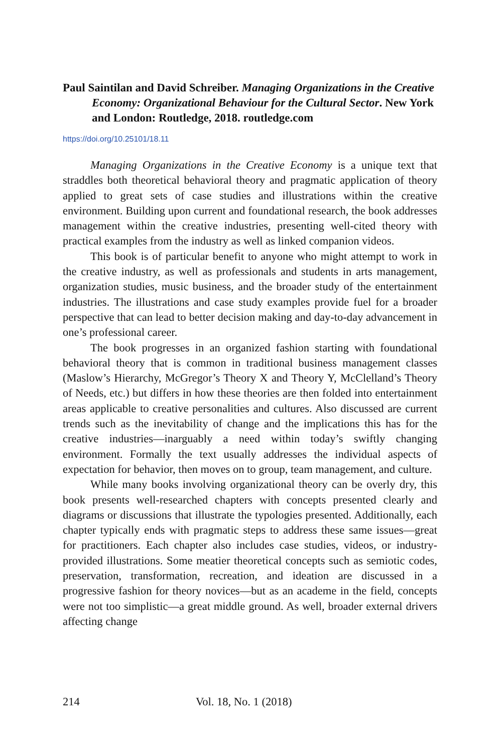Paul Saintilan and David Schreiber. Managing Organizations in the Creative Economy: Organizational Behaviour for the Cultural Sector. New York and London: Routledge, 2018. routledge.com
https://doi.org/10.25101/18.11
Managing Organizations in the Creative Economy is a unique text that straddles both theoretical behavioral theory and pragmatic application of theory applied to great sets of case studies and illustrations within the creative environment. Building upon current and foundational research, the book addresses management within the creative industries, presenting well-cited theory with practical examples from the industry as well as linked companion videos.
This book is of particular benefit to anyone who might attempt to work in the creative industry, as well as professionals and students in arts management, organization studies, music business, and the broader study of the entertainment industries. The illustrations and case study examples provide fuel for a broader perspective that can lead to better decision making and day-to-day advancement in one’s professional career.
The book progresses in an organized fashion starting with foundational behavioral theory that is common in traditional business management classes (Maslow’s Hierarchy, McGregor’s Theory X and Theory Y, McClelland’s Theory of Needs, etc.) but differs in how these theories are then folded into entertainment areas applicable to creative personalities and cultures. Also discussed are current trends such as the inevitability of change and the implications this has for the creative industries—inarguably a need within today’s swiftly changing environment. Formally the text usually addresses the individual aspects of expectation for behavior, then moves on to group, team management, and culture.
While many books involving organizational theory can be overly dry, this book presents well-researched chapters with concepts presented clearly and diagrams or discussions that illustrate the typologies presented. Additionally, each chapter typically ends with pragmatic steps to address these same issues—great for practitioners. Each chapter also includes case studies, videos, or industry-provided illustrations. Some meatier theoretical concepts such as semiotic codes, preservation, transformation, recreation, and ideation are discussed in a progressive fashion for theory novices—but as an academe in the field, concepts were not too simplistic—a great middle ground. As well, broader external drivers affecting change
214 Vol. 18, No. 1 (2018)